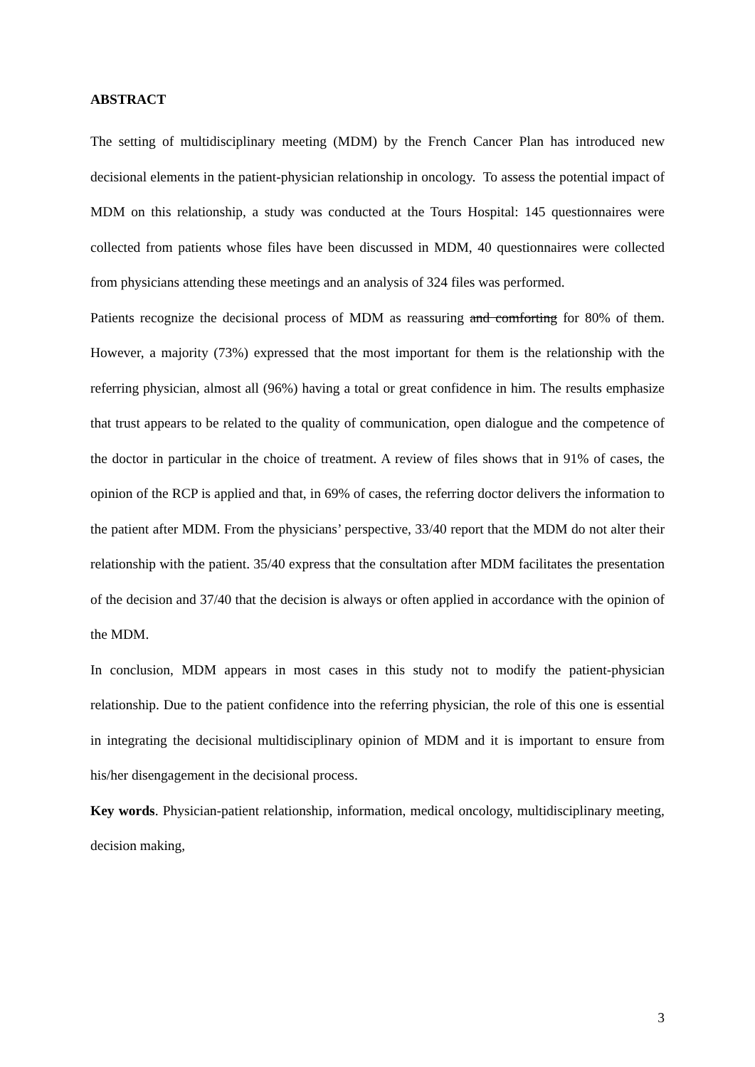ABSTRACT
The setting of multidisciplinary meeting (MDM) by the French Cancer Plan has introduced new decisional elements in the patient-physician relationship in oncology. To assess the potential impact of MDM on this relationship, a study was conducted at the Tours Hospital: 145 questionnaires were collected from patients whose files have been discussed in MDM, 40 questionnaires were collected from physicians attending these meetings and an analysis of 324 files was performed.
Patients recognize the decisional process of MDM as reassuring and comforting for 80% of them. However, a majority (73%) expressed that the most important for them is the relationship with the referring physician, almost all (96%) having a total or great confidence in him. The results emphasize that trust appears to be related to the quality of communication, open dialogue and the competence of the doctor in particular in the choice of treatment. A review of files shows that in 91% of cases, the opinion of the RCP is applied and that, in 69% of cases, the referring doctor delivers the information to the patient after MDM. From the physicians’ perspective, 33/40 report that the MDM do not alter their relationship with the patient. 35/40 express that the consultation after MDM facilitates the presentation of the decision and 37/40 that the decision is always or often applied in accordance with the opinion of the MDM.
In conclusion, MDM appears in most cases in this study not to modify the patient-physician relationship. Due to the patient confidence into the referring physician, the role of this one is essential in integrating the decisional multidisciplinary opinion of MDM and it is important to ensure from his/her disengagement in the decisional process.
Key words. Physician-patient relationship, information, medical oncology, multidisciplinary meeting, decision making,
3